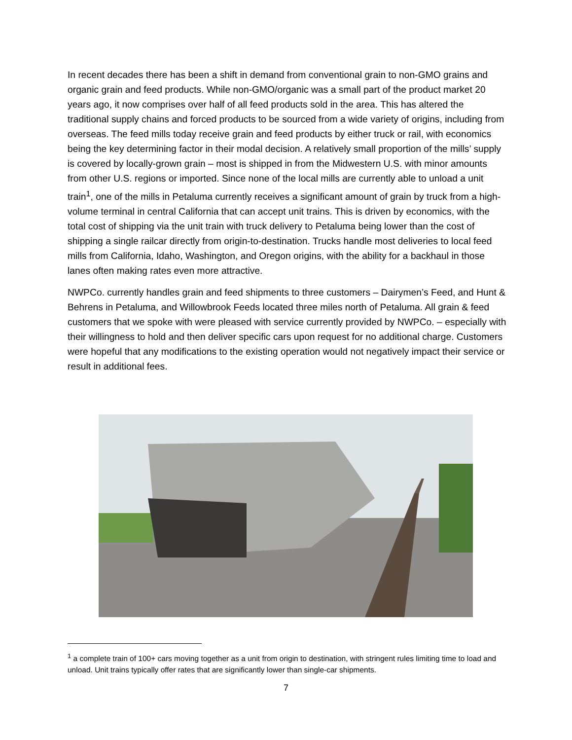In recent decades there has been a shift in demand from conventional grain to non-GMO grains and organic grain and feed products. While non-GMO/organic was a small part of the product market 20 years ago, it now comprises over half of all feed products sold in the area. This has altered the traditional supply chains and forced products to be sourced from a wide variety of origins, including from overseas. The feed mills today receive grain and feed products by either truck or rail, with economics being the key determining factor in their modal decision. A relatively small proportion of the mills’ supply is covered by locally-grown grain – most is shipped in from the Midwestern U.S. with minor amounts from other U.S. regions or imported. Since none of the local mills are currently able to unload a unit train<sup>1</sup>, one of the mills in Petaluma currently receives a significant amount of grain by truck from a high-volume terminal in central California that can accept unit trains. This is driven by economics, with the total cost of shipping via the unit train with truck delivery to Petaluma being lower than the cost of shipping a single railcar directly from origin-to-destination. Trucks handle most deliveries to local feed mills from California, Idaho, Washington, and Oregon origins, with the ability for a backhaul in those lanes often making rates even more attractive.
NWPCo. currently handles grain and feed shipments to three customers – Dairymen’s Feed, and Hunt & Behrens in Petaluma, and Willowbrook Feeds located three miles north of Petaluma. All grain & feed customers that we spoke with were pleased with service currently provided by NWPCo. – especially with their willingness to hold and then deliver specific cars upon request for no additional charge. Customers were hopeful that any modifications to the existing operation would not negatively impact their service or result in additional fees.
<sup>1</sup> a complete train of 100+ cars moving together as a unit from origin to destination, with stringent rules limiting time to load and unload. Unit trains typically offer rates that are significantly lower than single-car shipments.
7